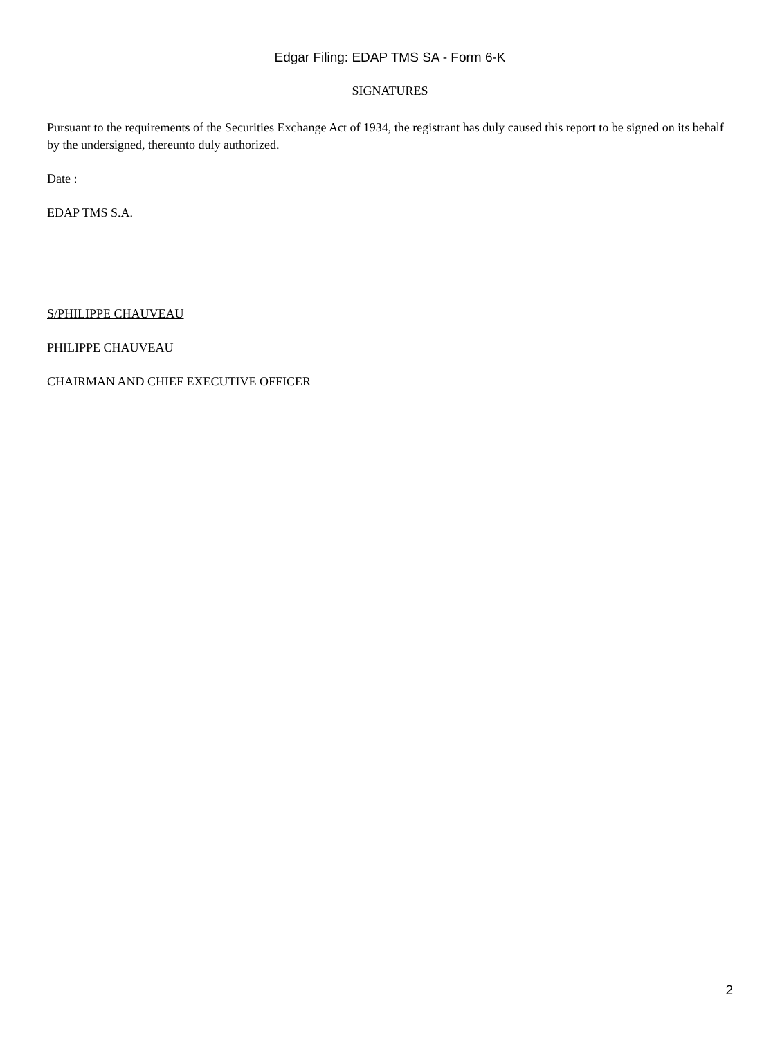Edgar Filing: EDAP TMS SA - Form 6-K
SIGNATURES
Pursuant to the requirements of the Securities Exchange Act of 1934, the registrant has duly caused this report to be signed on its behalf by the undersigned, thereunto duly authorized.
Date :
EDAP TMS S.A.
S/PHILIPPE CHAUVEAU
PHILIPPE CHAUVEAU
CHAIRMAN AND CHIEF EXECUTIVE OFFICER
2